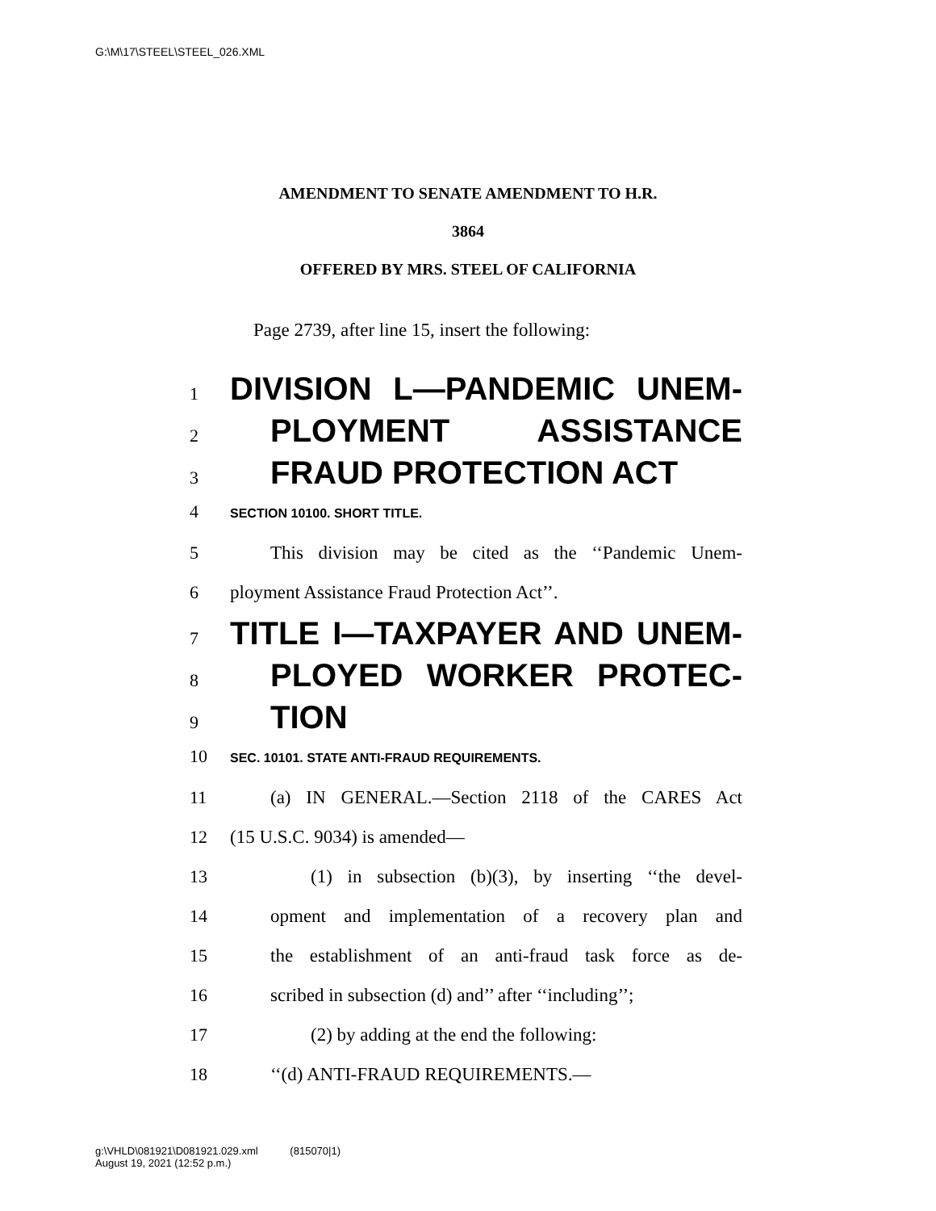G:\M\17\STEEL\STEEL_026.XML
AMENDMENT TO SENATE AMENDMENT TO H.R.
3864
OFFERED BY MRS. STEEL OF CALIFORNIA
Page 2739, after line 15, insert the following:
1 DIVISION L—PANDEMIC UNEM-
2 PLOYMENT ASSISTANCE
3 FRAUD PROTECTION ACT
4 SECTION 10100. SHORT TITLE.
5 This division may be cited as the ‘‘Pandemic Unem-
6 ployment Assistance Fraud Protection Act’’.
7 TITLE I—TAXPAYER AND UNEM-
8 PLOYED WORKER PROTEC-
9 TION
10 SEC. 10101. STATE ANTI-FRAUD REQUIREMENTS.
11 (a) IN GENERAL.—Section 2118 of the CARES Act
12 (15 U.S.C. 9034) is amended—
13 (1) in subsection (b)(3), by inserting ‘‘the devel-
14 opment and implementation of a recovery plan and
15 the establishment of an anti-fraud task force as de-
16 scribed in subsection (d) and’’ after ‘‘including’’;
17 (2) by adding at the end the following:
18 ‘‘(d) ANTI-FRAUD REQUIREMENTS.—
g:\VHLD\081921\D081921.029.xml (815070|1)
August 19, 2021 (12:52 p.m.)